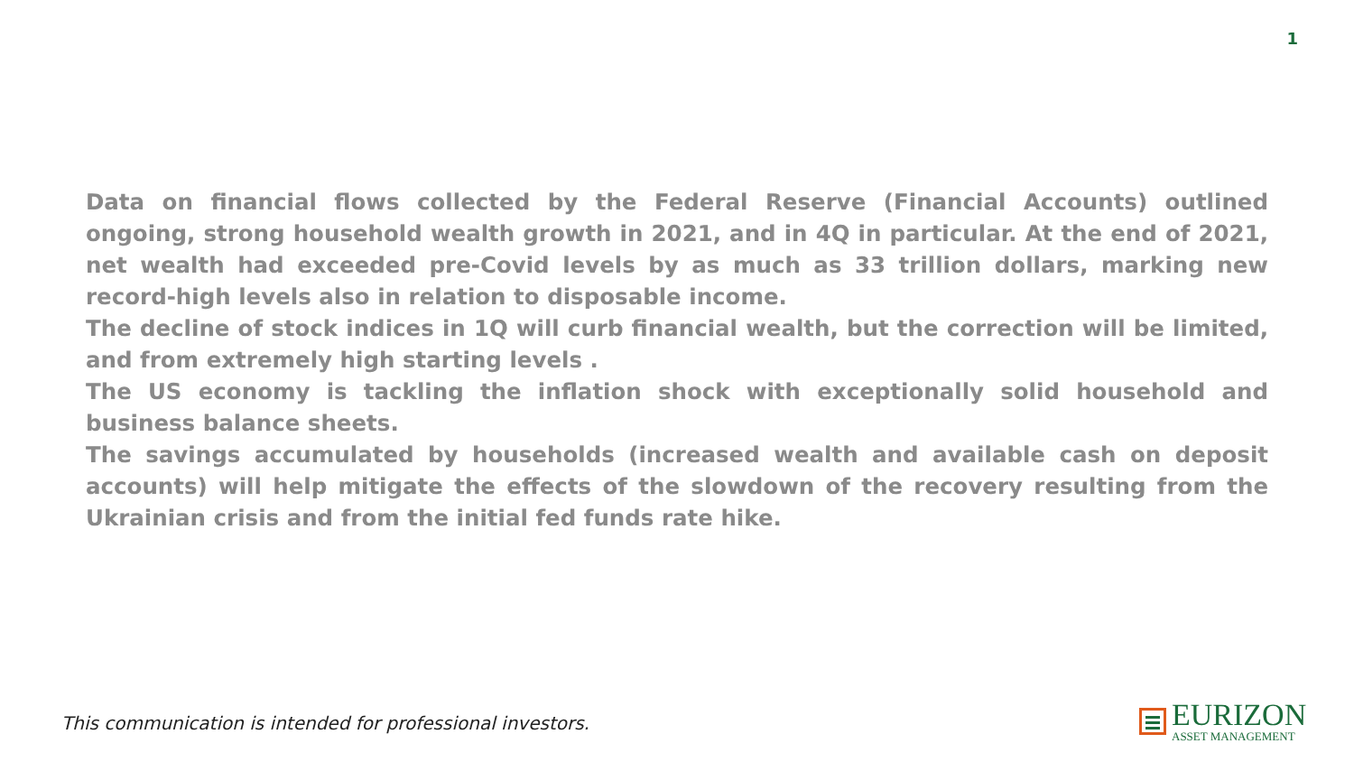1
Data on financial flows collected by the Federal Reserve (Financial Accounts) outlined ongoing, strong household wealth growth in 2021, and in 4Q in particular. At the end of 2021, net wealth had exceeded pre-Covid levels by as much as 33 trillion dollars, marking new record-high levels also in relation to disposable income.
The decline of stock indices in 1Q will curb financial wealth, but the correction will be limited, and from extremely high starting levels .
The US economy is tackling the inflation shock with exceptionally solid household and business balance sheets.
The savings accumulated by households (increased wealth and available cash on deposit accounts) will help mitigate the effects of the slowdown of the recovery resulting from the Ukrainian crisis and from the initial fed funds rate hike.
This communication is intended for professional investors.
EURIZON
ASSET MANAGEMENT